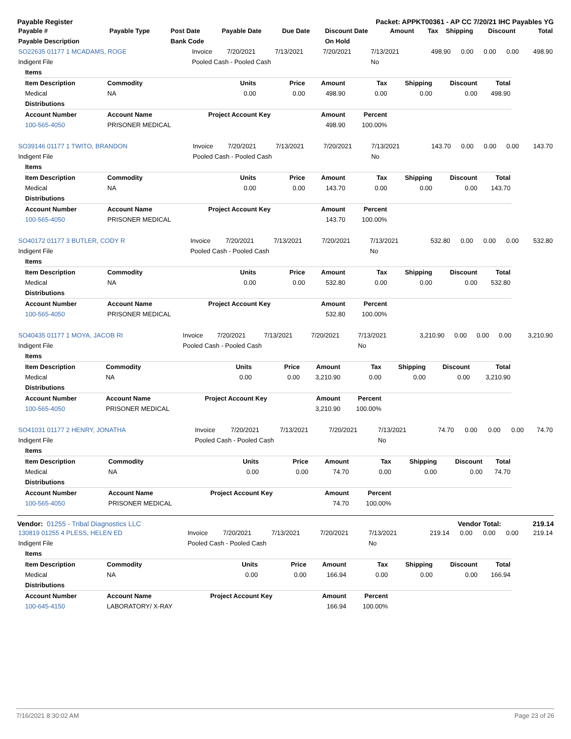Payable Register Packet: APPKT00361 - AP CC 7/20/21 IHC Payables YG
| Payable # | Payable Type | Post Date | Payable Date | Due Date | Discount Date | Amount | Tax | Shipping | Discount | Total |
| --- | --- | --- | --- | --- | --- | --- | --- | --- | --- | --- |
| Payable Description | | Bank Code | | | On Hold | | | | | |
| SO22635 01177 1 MCADAMS, ROGE | Invoice | 7/20/2021 | 7/13/2021 | 7/20/2021 | 7/13/2021 | 498.90 | 0.00 | 0.00 | 0.00 | 498.90 |
| Indigent File | Pooled Cash - Pooled Cash | | | | No | | | | | |
| Items | | | | | | | | |
| Item Description | Commodity | Units | Price | Amount | Tax | Shipping | Discount | Total |
| Medical | NA | 0.00 | 0.00 | 498.90 | 0.00 | 0.00 | 0.00 | 498.90 |
| Distributions | | | | | | | | |
| Account Number | Account Name | Project Account Key | | Amount | Percent | | | |
| 100-565-4050 | PRISONER MEDICAL | | | 498.90 | 100.00% | | | |
| SO39146 01177 1 TWITO, BRANDON | Invoice | 7/20/2021 | 7/13/2021 | 7/20/2021 | 7/13/2021 | 143.70 | 0.00 | 0.00 | 0.00 | 143.70 |
| Indigent File | Pooled Cash - Pooled Cash | | | | No | | | | | |
| Items | | | | | | | | |
| Item Description | Commodity | Units | Price | Amount | Tax | Shipping | Discount | Total |
| Medical | NA | 0.00 | 0.00 | 143.70 | 0.00 | 0.00 | 0.00 | 143.70 |
| Distributions | | | | | | | | |
| Account Number | Account Name | Project Account Key | | Amount | Percent | | | |
| 100-565-4050 | PRISONER MEDICAL | | | 143.70 | 100.00% | | | |
| SO40172 01177 3 BUTLER, CODY R | Invoice | 7/20/2021 | 7/13/2021 | 7/20/2021 | 7/13/2021 | 532.80 | 0.00 | 0.00 | 0.00 | 532.80 |
| Indigent File | Pooled Cash - Pooled Cash | | | | No | | | | | |
| Items | | | | | | | | |
| Item Description | Commodity | Units | Price | Amount | Tax | Shipping | Discount | Total |
| Medical | NA | 0.00 | 0.00 | 532.80 | 0.00 | 0.00 | 0.00 | 532.80 |
| Distributions | | | | | | | | |
| Account Number | Account Name | Project Account Key | | Amount | Percent | | | |
| 100-565-4050 | PRISONER MEDICAL | | | 532.80 | 100.00% | | | |
| SO40435 01177 1 MOYA, JACOB RI | Invoice | 7/20/2021 | 7/13/2021 | 7/20/2021 | 7/13/2021 | 3,210.90 | 0.00 | 0.00 | 0.00 | 3,210.90 |
| Indigent File | Pooled Cash - Pooled Cash | | | | No | | | | | |
| Items | | | | | | | | |
| Item Description | Commodity | Units | Price | Amount | Tax | Shipping | Discount | Total |
| Medical | NA | 0.00 | 0.00 | 3,210.90 | 0.00 | 0.00 | 0.00 | 3,210.90 |
| Distributions | | | | | | | | |
| Account Number | Account Name | Project Account Key | | Amount | Percent | | | |
| 100-565-4050 | PRISONER MEDICAL | | | 3,210.90 | 100.00% | | | |
| SO41031 01177 2 HENRY, JONATHA | Invoice | 7/20/2021 | 7/13/2021 | 7/20/2021 | 7/13/2021 | 74.70 | 0.00 | 0.00 | 0.00 | 74.70 |
| Indigent File | Pooled Cash - Pooled Cash | | | | No | | | | | |
| Items | | | | | | | | |
| Item Description | Commodity | Units | Price | Amount | Tax | Shipping | Discount | Total |
| Medical | NA | 0.00 | 0.00 | 74.70 | 0.00 | 0.00 | 0.00 | 74.70 |
| Distributions | | | | | | | | |
| Account Number | Account Name | Project Account Key | | Amount | Percent | | | |
| 100-565-4050 | PRISONER MEDICAL | | | 74.70 | 100.00% | | | |
Vendor: 01255 - Tribal Diagnostics LLC Vendor Total: 219.14
| 130819 01255 4 PLESS, HELEN ED | Invoice | 7/20/2021 | 7/13/2021 | 7/20/2021 | 7/13/2021 | 219.14 | 0.00 | 0.00 | 0.00 | 219.14 |
| Indigent File | Pooled Cash - Pooled Cash | | | | No | | | | | |
| Items | | | | | | | | |
| Item Description | Commodity | Units | Price | Amount | Tax | Shipping | Discount | Total |
| Medical | NA | 0.00 | 0.00 | 166.94 | 0.00 | 0.00 | 0.00 | 166.94 |
| Distributions | | | | | | | | |
| Account Number | Account Name | Project Account Key | | Amount | Percent | | | |
| 100-645-4150 | LABORATORY/ X-RAY | | | 166.94 | 100.00% | | | |
7/16/2021 8:30:02 AM Page 23 of 26